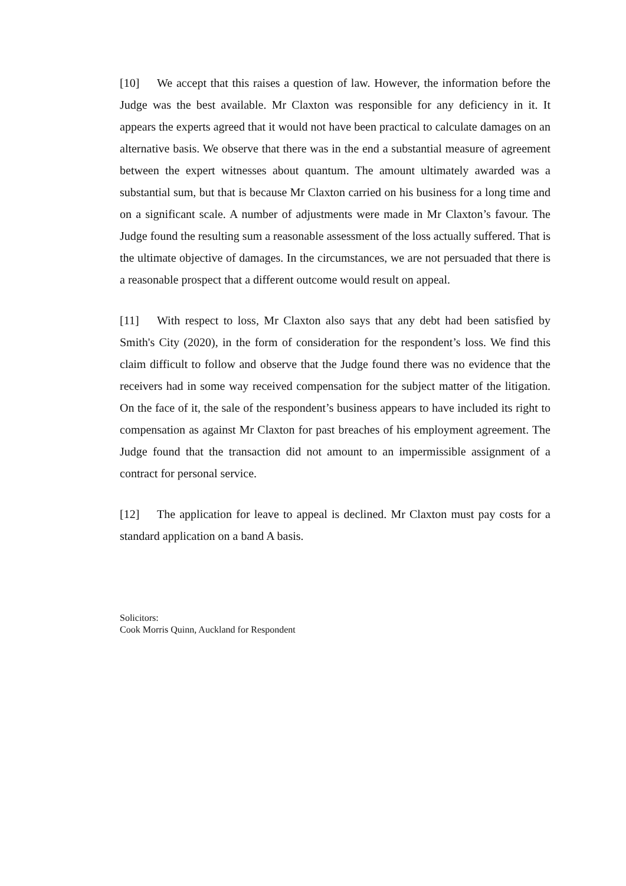[10] We accept that this raises a question of law. However, the information before the Judge was the best available. Mr Claxton was responsible for any deficiency in it. It appears the experts agreed that it would not have been practical to calculate damages on an alternative basis. We observe that there was in the end a substantial measure of agreement between the expert witnesses about quantum. The amount ultimately awarded was a substantial sum, but that is because Mr Claxton carried on his business for a long time and on a significant scale. A number of adjustments were made in Mr Claxton’s favour. The Judge found the resulting sum a reasonable assessment of the loss actually suffered. That is the ultimate objective of damages. In the circumstances, we are not persuaded that there is a reasonable prospect that a different outcome would result on appeal.
[11] With respect to loss, Mr Claxton also says that any debt had been satisfied by Smith's City (2020), in the form of consideration for the respondent’s loss. We find this claim difficult to follow and observe that the Judge found there was no evidence that the receivers had in some way received compensation for the subject matter of the litigation. On the face of it, the sale of the respondent’s business appears to have included its right to compensation as against Mr Claxton for past breaches of his employment agreement. The Judge found that the transaction did not amount to an impermissible assignment of a contract for personal service.
[12] The application for leave to appeal is declined. Mr Claxton must pay costs for a standard application on a band A basis.
Solicitors:
Cook Morris Quinn, Auckland for Respondent